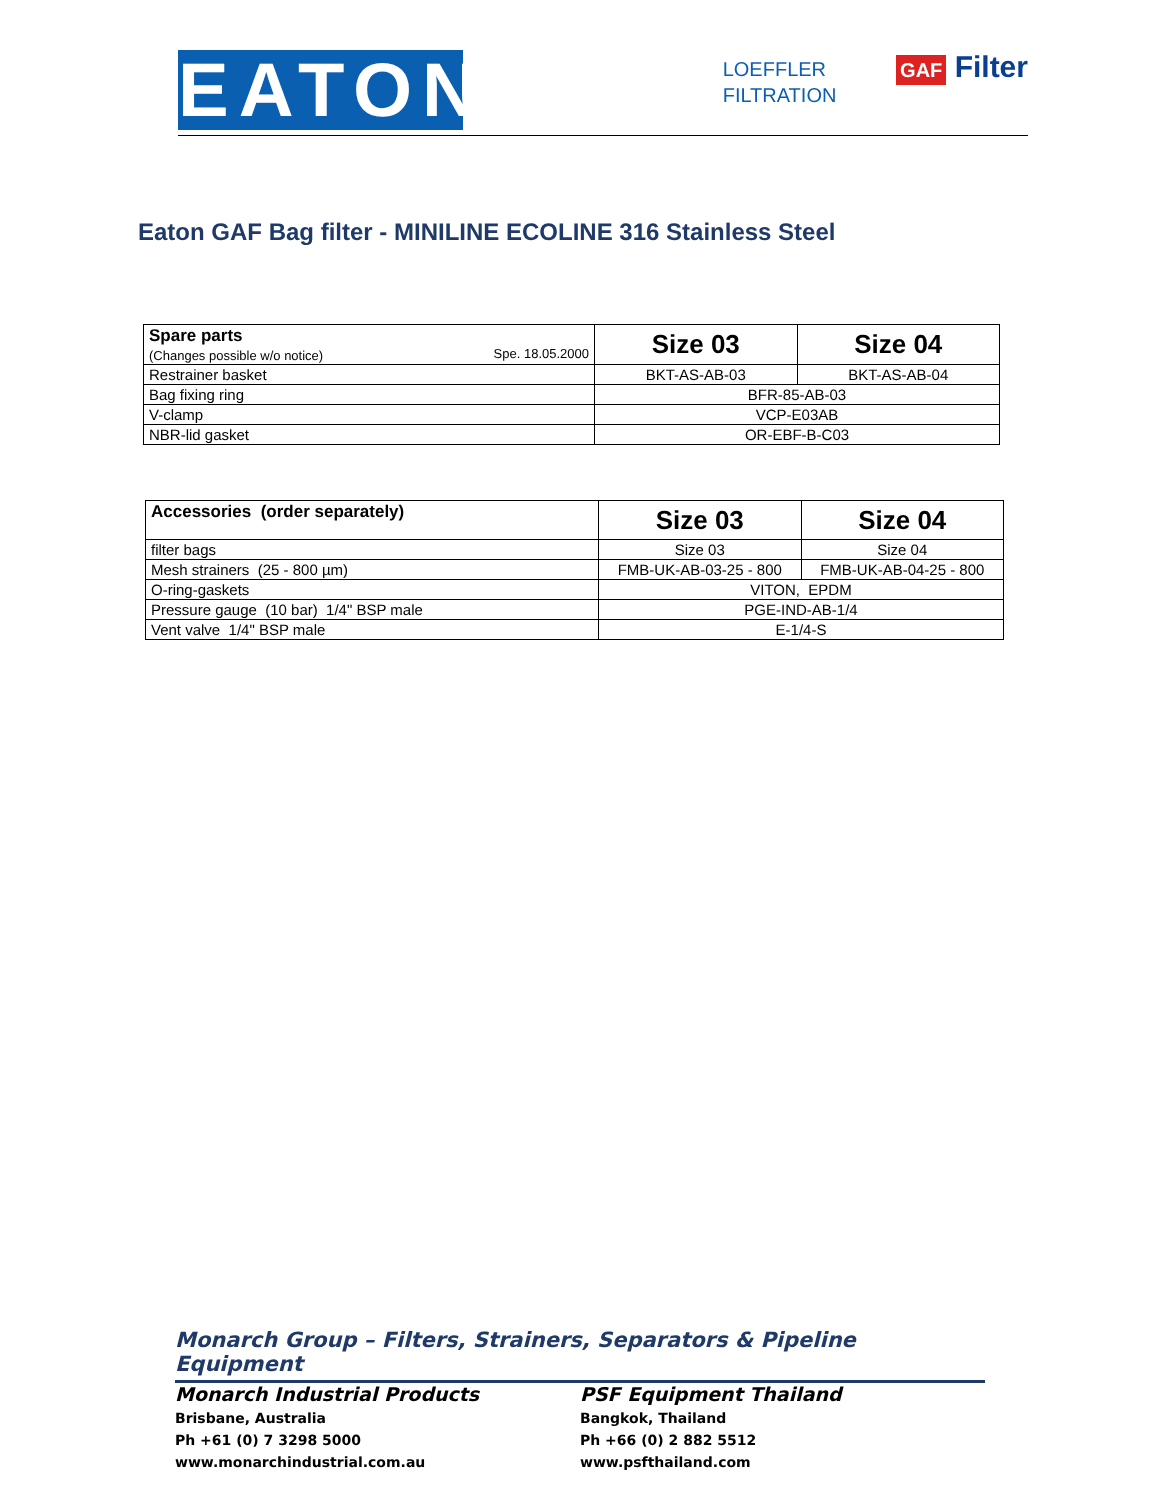EATON
LOEFFLER
FILTRATION
GAF Filter
Eaton GAF Bag filter - MINILINE ECOLINE 316 Stainless Steel
| Spare parts (Changes possible w/o notice) Spe. 18.05.2000 | Size 03 | Size 04 |
| Restrainer basket | BKT-AS-AB-03 | BKT-AS-AB-04 |
| Bag fixing ring | BFR-85-AB-03 | |
| V-clamp | VCP-E03AB | |
| NBR-lid gasket | OR-EBF-B-C03 | |
| Accessories (order separately) | Size 03 | Size 04 |
| filter bags | Size 03 | Size 04 |
| Mesh strainers (25 - 800 µm) | FMB-UK-AB-03-25 - 800 | FMB-UK-AB-04-25 - 800 |
| O-ring-gaskets | VITON, EPDM | |
| Pressure gauge (10 bar) 1/4" BSP male | PGE-IND-AB-1/4 | |
| Vent valve 1/4" BSP male | E-1/4-S | |
Monarch Group – Filters, Strainers, Separators & Pipeline Equipment
Monarch Industrial Products
Brisbane, Australia
Ph +61 (0) 7 3298 5000
www.monarchindustrial.com.au
PSF Equipment Thailand
Bangkok, Thailand
Ph +66 (0) 2 882 5512
www.psfthailand.com